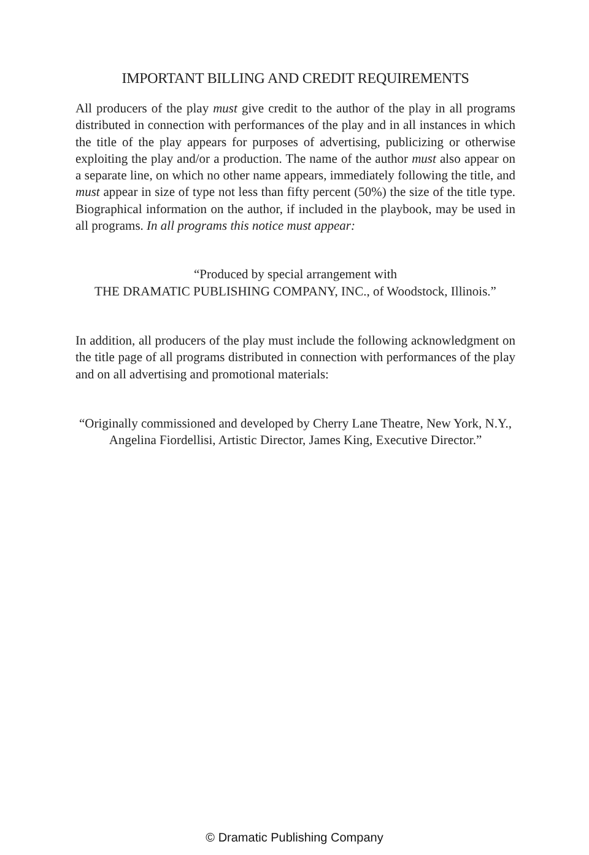IMPORTANT BILLING AND CREDIT REQUIREMENTS
All producers of the play must give credit to the author of the play in all programs distributed in connection with performances of the play and in all instances in which the title of the play appears for purposes of advertising, publicizing or otherwise exploiting the play and/or a production. The name of the author must also appear on a separate line, on which no other name appears, immediately following the title, and must appear in size of type not less than fifty percent (50%) the size of the title type. Biographical information on the author, if included in the playbook, may be used in all programs. In all programs this notice must appear:
“Produced by special arrangement with
THE DRAMATIC PUBLISHING COMPANY, INC., of Woodstock, Illinois.”
In addition, all producers of the play must include the following acknowledgment on the title page of all programs distributed in connection with performances of the play and on all advertising and promotional materials:
“Originally commissioned and developed by Cherry Lane Theatre, New York, N.Y., Angelina Fiordellisi, Artistic Director, James King, Executive Director.”
© Dramatic Publishing Company